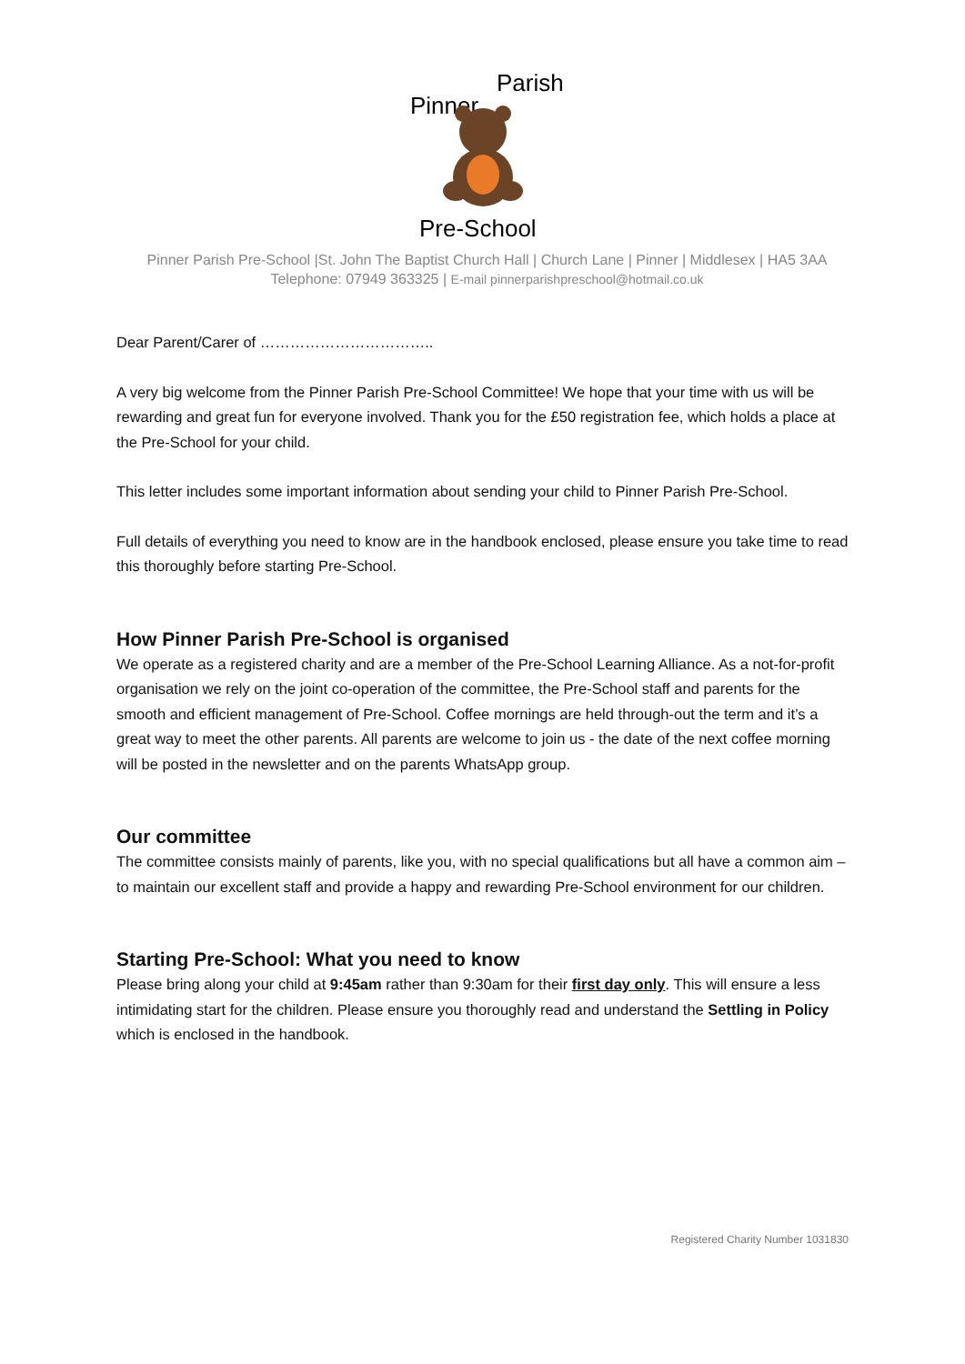Pinner
Parish
Pre-School
Pinner Parish Pre-School |St. John The Baptist Church Hall | Church Lane | Pinner | Middlesex | HA5 3AA
Telephone: 07949 363325 | E-mail pinnerparishpreschool@hotmail.co.uk
Dear Parent/Carer of ……………………………..
A very big welcome from the Pinner Parish Pre-School Committee! We hope that your time with us will be rewarding and great fun for everyone involved. Thank you for the £50 registration fee, which holds a place at the Pre-School for your child.
This letter includes some important information about sending your child to Pinner Parish Pre-School.
Full details of everything you need to know are in the handbook enclosed, please ensure you take time to read this thoroughly before starting Pre-School.
How Pinner Parish Pre-School is organised
We operate as a registered charity and are a member of the Pre-School Learning Alliance. As a not-for-profit organisation we rely on the joint co-operation of the committee, the Pre-School staff and parents for the smooth and efficient management of Pre-School. Coffee mornings are held through-out the term and it’s a great way to meet the other parents. All parents are welcome to join us - the date of the next coffee morning will be posted in the newsletter and on the parents WhatsApp group.
Our committee
The committee consists mainly of parents, like you, with no special qualifications but all have a common aim – to maintain our excellent staff and provide a happy and rewarding Pre-School environment for our children.
Starting Pre-School: What you need to know
Please bring along your child at 9:45am rather than 9:30am for their first day only. This will ensure a less intimidating start for the children. Please ensure you thoroughly read and understand the Settling in Policy which is enclosed in the handbook.
Registered Charity Number 1031830